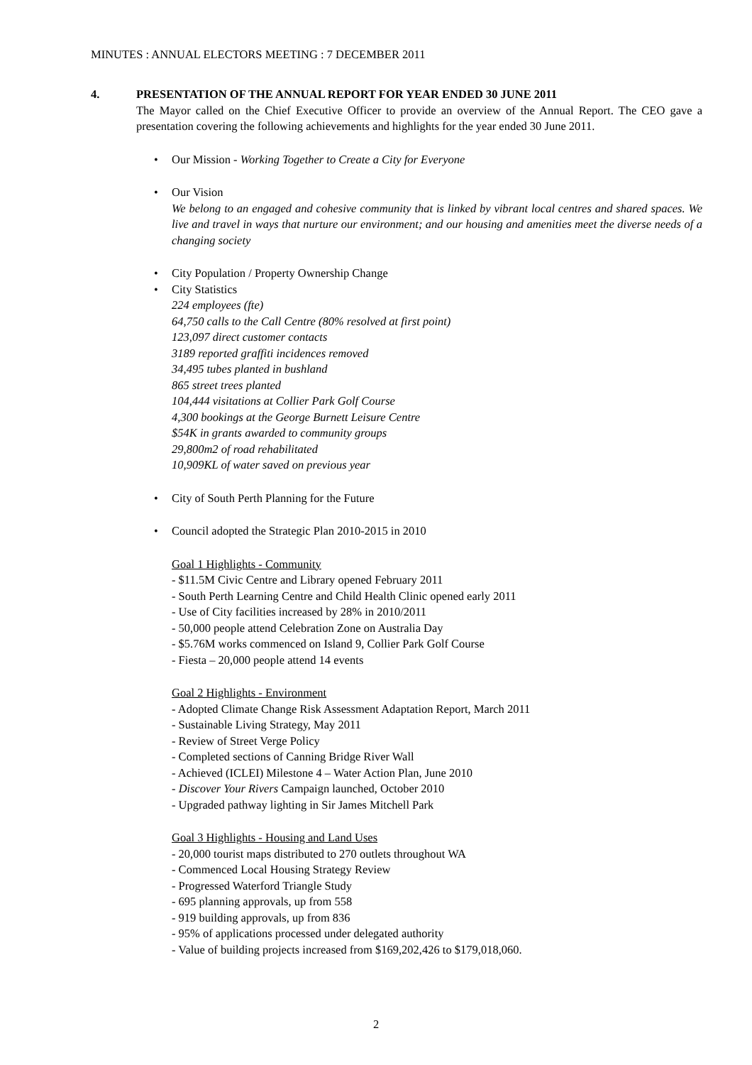MINUTES : ANNUAL ELECTORS MEETING : 7 DECEMBER 2011
4. PRESENTATION OF THE ANNUAL REPORT FOR YEAR ENDED 30 JUNE 2011
The Mayor called on the Chief Executive Officer to provide an overview of the Annual Report. The CEO gave a presentation covering the following achievements and highlights for the year ended 30 June 2011.
• Our Mission - Working Together to Create a City for Everyone
• Our Vision
We belong to an engaged and cohesive community that is linked by vibrant local centres and shared spaces. We live and travel in ways that nurture our environment; and our housing and amenities meet the diverse needs of a changing society
• City Population / Property Ownership Change
• City Statistics
224 employees (fte)
64,750 calls to the Call Centre (80% resolved at first point)
123,097 direct customer contacts
3189 reported graffiti incidences removed
34,495 tubes planted in bushland
865 street trees planted
104,444 visitations at Collier Park Golf Course
4,300 bookings at the George Burnett Leisure Centre
$54K in grants awarded to community groups
29,800m2 of road rehabilitated
10,909KL of water saved on previous year
• City of South Perth Planning for the Future
• Council adopted the Strategic Plan 2010-2015 in 2010
Goal 1 Highlights - Community
- $11.5M Civic Centre and Library opened February 2011
- South Perth Learning Centre and Child Health Clinic opened early 2011
- Use of City facilities increased by 28% in 2010/2011
- 50,000 people attend Celebration Zone on Australia Day
- $5.76M works commenced on Island 9, Collier Park Golf Course
- Fiesta – 20,000 people attend 14 events
Goal 2 Highlights - Environment
- Adopted Climate Change Risk Assessment Adaptation Report, March 2011
- Sustainable Living Strategy, May 2011
- Review of Street Verge Policy
- Completed sections of Canning Bridge River Wall
- Achieved (ICLEI) Milestone 4 – Water Action Plan, June 2010
- Discover Your Rivers Campaign launched, October 2010
- Upgraded pathway lighting in Sir James Mitchell Park
Goal 3 Highlights - Housing and Land Uses
- 20,000 tourist maps distributed to 270 outlets throughout WA
- Commenced Local Housing Strategy Review
- Progressed Waterford Triangle Study
- 695 planning approvals, up from 558
- 919 building approvals, up from 836
- 95% of applications processed under delegated authority
- Value of building projects increased from $169,202,426 to $179,018,060.
2